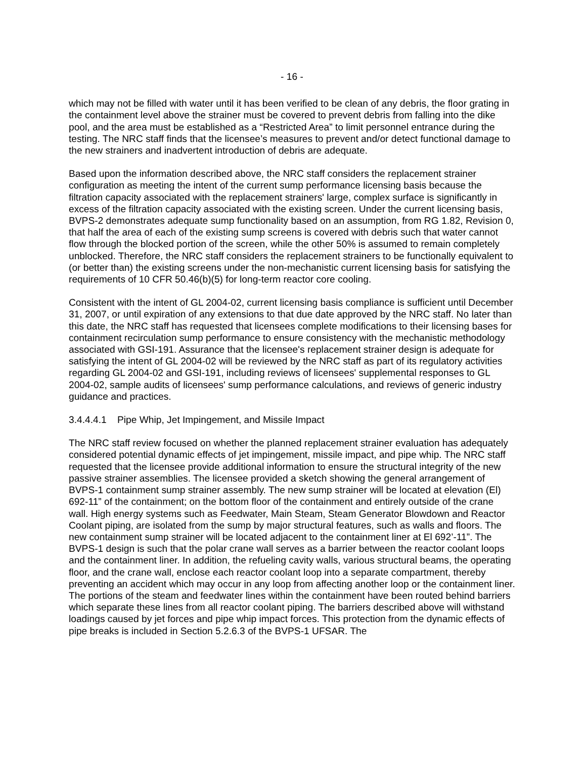- 16 -
which may not be filled with water until it has been verified to be clean of any debris, the floor grating in the containment level above the strainer must be covered to prevent debris from falling into the dike pool, and the area must be established as a “Restricted Area” to limit personnel entrance during the testing. The NRC staff finds that the licensee’s measures to prevent and/or detect functional damage to the new strainers and inadvertent introduction of debris are adequate.
Based upon the information described above, the NRC staff considers the replacement strainer configuration as meeting the intent of the current sump performance licensing basis because the filtration capacity associated with the replacement strainers' large, complex surface is significantly in excess of the filtration capacity associated with the existing screen. Under the current licensing basis, BVPS-2 demonstrates adequate sump functionality based on an assumption, from RG 1.82, Revision 0, that half the area of each of the existing sump screens is covered with debris such that water cannot flow through the blocked portion of the screen, while the other 50% is assumed to remain completely unblocked. Therefore, the NRC staff considers the replacement strainers to be functionally equivalent to (or better than) the existing screens under the non-mechanistic current licensing basis for satisfying the requirements of 10 CFR 50.46(b)(5) for long-term reactor core cooling.
Consistent with the intent of GL 2004-02, current licensing basis compliance is sufficient until December 31, 2007, or until expiration of any extensions to that due date approved by the NRC staff. No later than this date, the NRC staff has requested that licensees complete modifications to their licensing bases for containment recirculation sump performance to ensure consistency with the mechanistic methodology associated with GSI-191. Assurance that the licensee's replacement strainer design is adequate for satisfying the intent of GL 2004-02 will be reviewed by the NRC staff as part of its regulatory activities regarding GL 2004-02 and GSI-191, including reviews of licensees' supplemental responses to GL 2004-02, sample audits of licensees' sump performance calculations, and reviews of generic industry guidance and practices.
3.4.4.4.1 Pipe Whip, Jet Impingement, and Missile Impact
The NRC staff review focused on whether the planned replacement strainer evaluation has adequately considered potential dynamic effects of jet impingement, missile impact, and pipe whip. The NRC staff requested that the licensee provide additional information to ensure the structural integrity of the new passive strainer assemblies. The licensee provided a sketch showing the general arrangement of BVPS-1 containment sump strainer assembly. The new sump strainer will be located at elevation (El) 692-11” of the containment; on the bottom floor of the containment and entirely outside of the crane wall. High energy systems such as Feedwater, Main Steam, Steam Generator Blowdown and Reactor Coolant piping, are isolated from the sump by major structural features, such as walls and floors. The new containment sump strainer will be located adjacent to the containment liner at El 692’-11”. The BVPS-1 design is such that the polar crane wall serves as a barrier between the reactor coolant loops and the containment liner. In addition, the refueling cavity walls, various structural beams, the operating floor, and the crane wall, enclose each reactor coolant loop into a separate compartment, thereby preventing an accident which may occur in any loop from affecting another loop or the containment liner. The portions of the steam and feedwater lines within the containment have been routed behind barriers which separate these lines from all reactor coolant piping. The barriers described above will withstand loadings caused by jet forces and pipe whip impact forces. This protection from the dynamic effects of pipe breaks is included in Section 5.2.6.3 of the BVPS-1 UFSAR. The